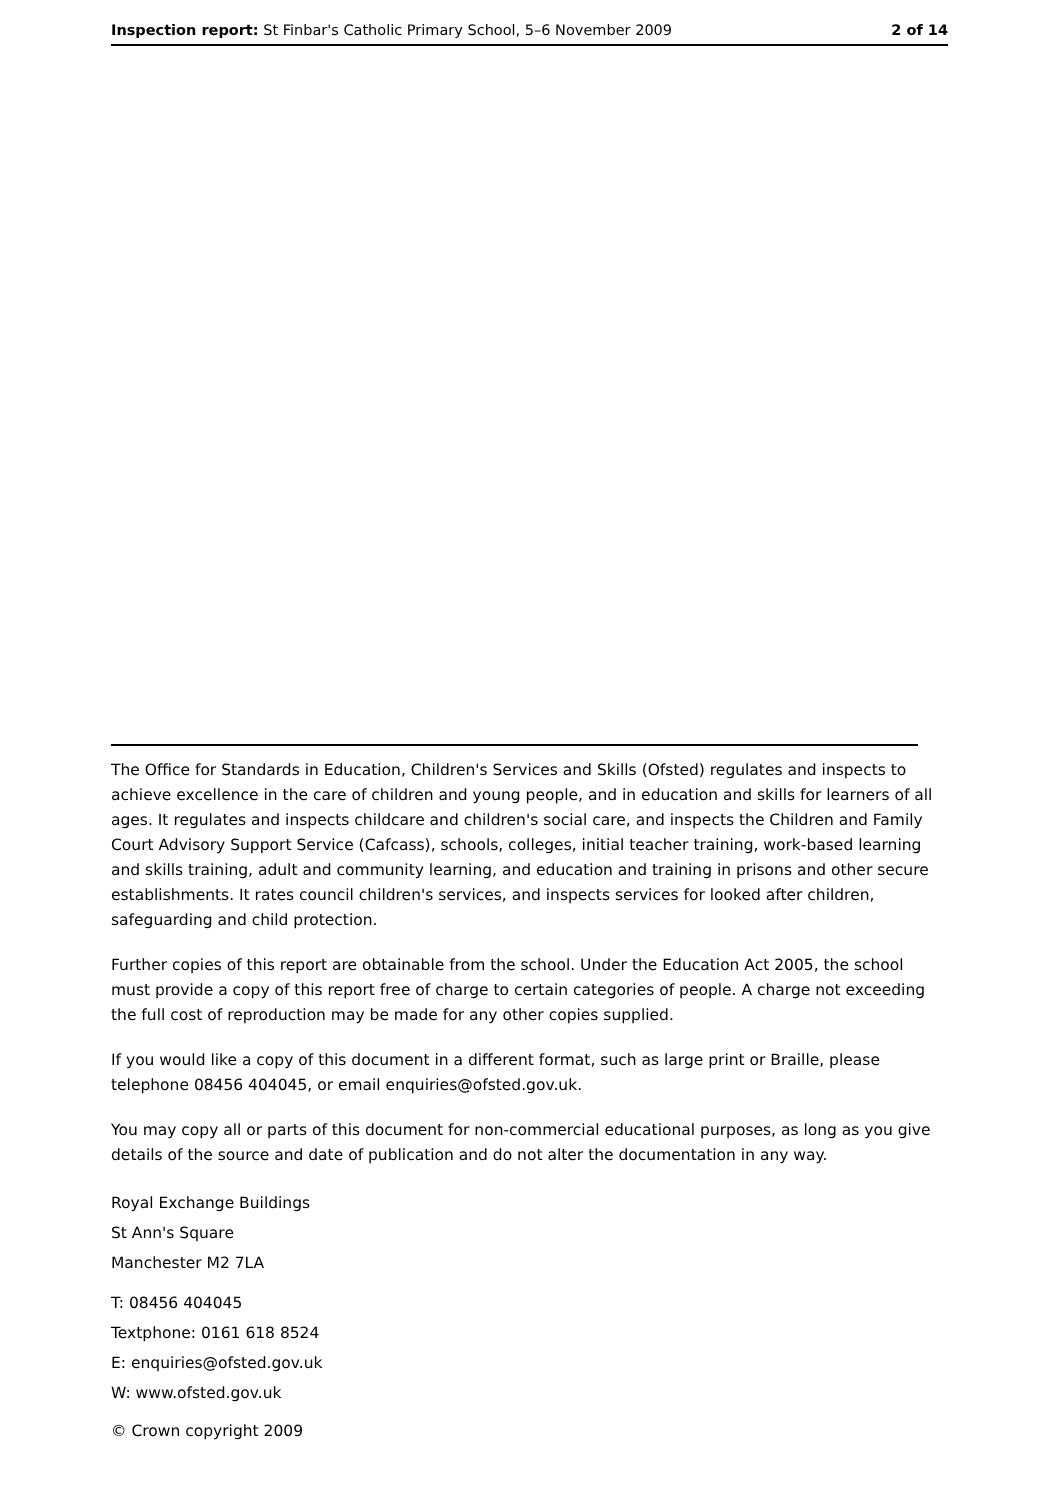Inspection report: St Finbar's Catholic Primary School, 5–6 November 2009 2 of 14
The Office for Standards in Education, Children's Services and Skills (Ofsted) regulates and inspects to achieve excellence in the care of children and young people, and in education and skills for learners of all ages. It regulates and inspects childcare and children's social care, and inspects the Children and Family Court Advisory Support Service (Cafcass), schools, colleges, initial teacher training, work-based learning and skills training, adult and community learning, and education and training in prisons and other secure establishments. It rates council children's services, and inspects services for looked after children, safeguarding and child protection.
Further copies of this report are obtainable from the school. Under the Education Act 2005, the school must provide a copy of this report free of charge to certain categories of people. A charge not exceeding the full cost of reproduction may be made for any other copies supplied.
If you would like a copy of this document in a different format, such as large print or Braille, please telephone 08456 404045, or email enquiries@ofsted.gov.uk.
You may copy all or parts of this document for non-commercial educational purposes, as long as you give details of the source and date of publication and do not alter the documentation in any way.
Royal Exchange Buildings
St Ann's Square
Manchester M2 7LA
T: 08456 404045
Textphone: 0161 618 8524
E: enquiries@ofsted.gov.uk
W: www.ofsted.gov.uk
© Crown copyright 2009